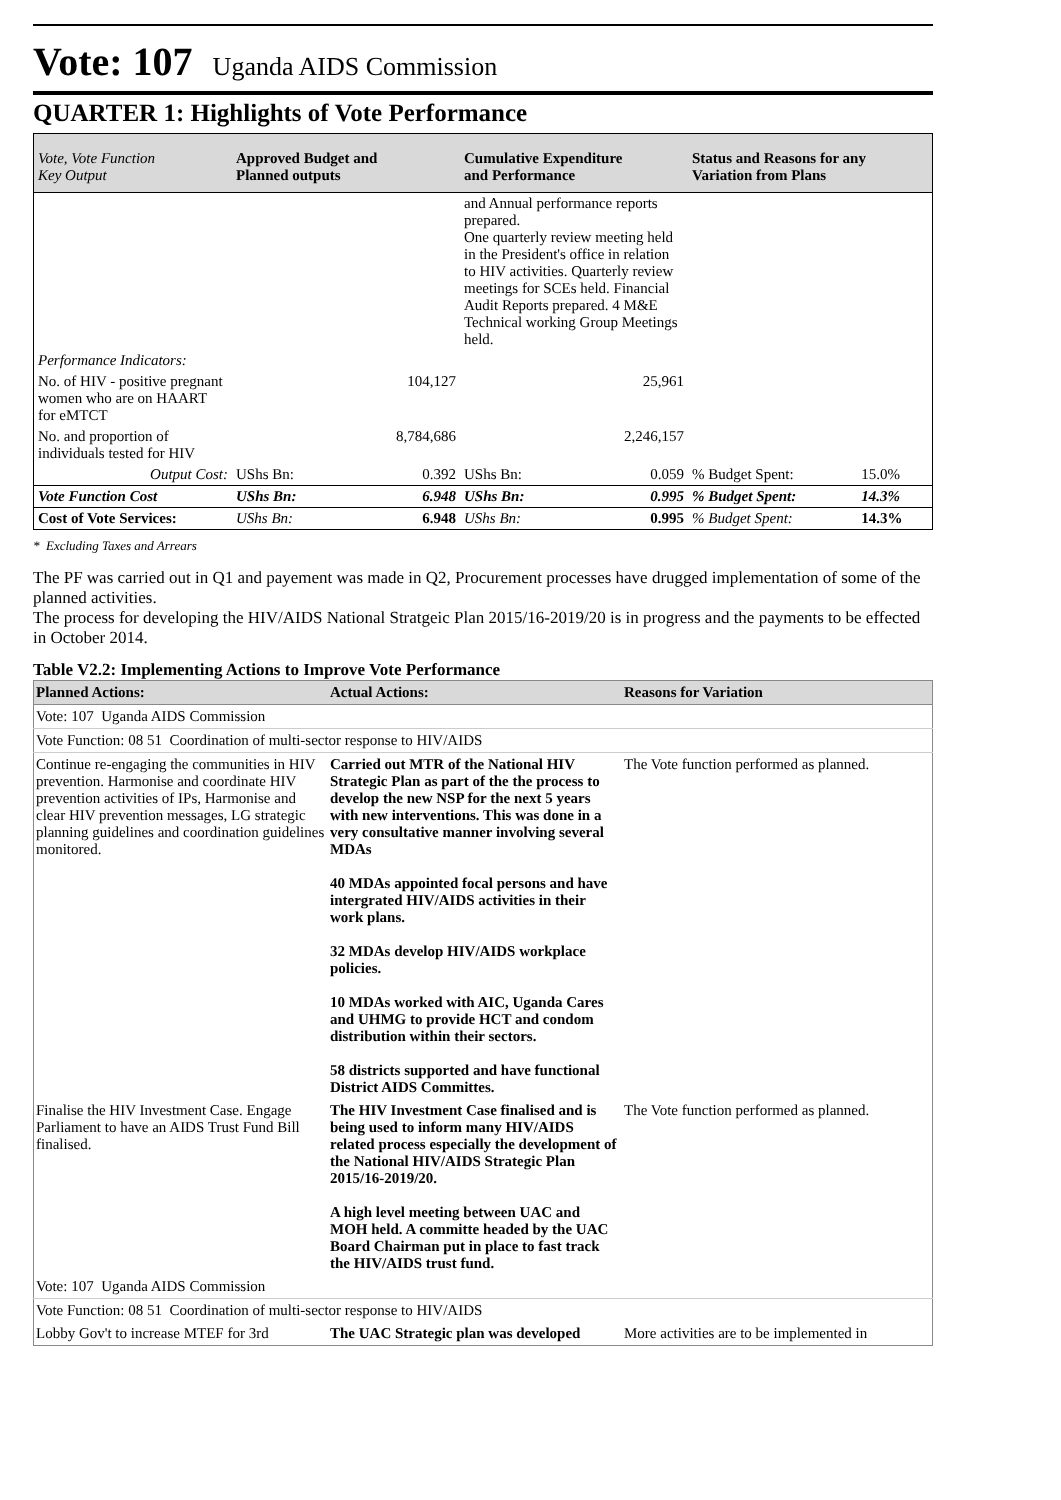Vote: 107 Uganda AIDS Commission
QUARTER 1: Highlights of Vote Performance
| Vote, Vote Function Key Output | Approved Budget and Planned outputs | Cumulative Expenditure and Performance | Status and Reasons for any Variation from Plans | |
| --- | --- | --- | --- | --- |
| | | and Annual performance reports prepared. One quarterly review meeting held in the President's office in relation to HIV activities. Quarterly review meetings for SCEs held. Financial Audit Reports prepared. 4 M&E Technical working Group Meetings held. | | |
| Performance Indicators: | | | | |
| No. of HIV - positive pregnant women who are on HAART for eMTCT | 104,127 | 25,961 | | |
| No. and proportion of individuals tested for HIV | 8,784,686 | 2,246,157 | | |
| Output Cost: | UShs Bn: 0.392 | UShs Bn: 0.059 | % Budget Spent: | 15.0% |
| Vote Function Cost | UShs Bn: 6.948 | UShs Bn: 0.995 | % Budget Spent: | 14.3% |
| Cost of Vote Services: | UShs Bn: 6.948 | UShs Bn: 0.995 | % Budget Spent: | 14.3% |
* Excluding Taxes and Arrears
The PF was carried out in Q1 and payement was made in Q2, Procurement processes have drugged implementation of some of the planned activities.
The process for developing the HIV/AIDS National Stratgeic Plan 2015/16-2019/20 is in progress and the payments to be effected in October 2014.
Table V2.2: Implementing Actions to Improve Vote Performance
| Planned Actions: | Actual Actions: | Reasons for Variation |
| --- | --- | --- |
| Vote: 107 Uganda AIDS Commission | | |
| Vote Function: 08 51 Coordination of multi-sector response to HIV/AIDS | | |
| Continue re-engaging the communities in HIV prevention. Harmonise and coordinate HIV prevention activities of IPs, Harmonise and clear HIV prevention messages, LG strategic planning guidelines and coordination guidelines monitored. | Carried out MTR of the National HIV Strategic Plan as part of the the process to develop the new NSP for the next 5 years with new interventions. This was done in a very consultative manner involving several MDAs 40 MDAs appointed focal persons and have intergrated HIV/AIDS activities in their work plans. 32 MDAs develop HIV/AIDS workplace policies. 10 MDAs worked with AIC, Uganda Cares and UHMG to provide HCT and condom distribution within their sectors. 58 districts supported and have functional District AIDS Committes. | The Vote function performed as planned. |
| Finalise the HIV Investment Case. Engage Parliament to have an AIDS Trust Fund Bill finalised. | The HIV Investment Case finalised and is being used to inform many HIV/AIDS related process especially the development of the National HIV/AIDS Strategic Plan 2015/16-2019/20. A high level meeting between UAC and MOH held. A committe headed by the UAC Board Chairman put in place to fast track the HIV/AIDS trust fund. | The Vote function performed as planned. |
| Vote: 107 Uganda AIDS Commission | | |
| Vote Function: 08 51 Coordination of multi-sector response to HIV/AIDS | | |
| Lobby Gov't to increase MTEF for 3rd | The UAC Strategic plan was developed | More activities are to be implemented in |